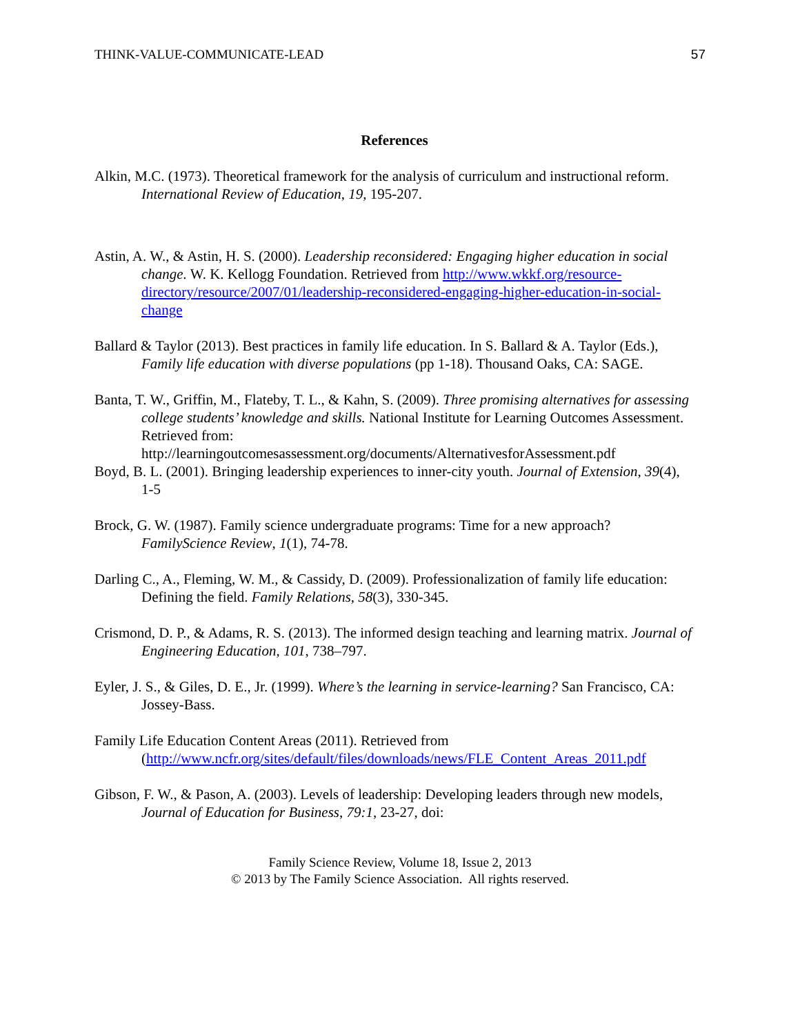THINK-VALUE-COMMUNICATE-LEAD 57
References
Alkin, M.C. (1973). Theoretical framework for the analysis of curriculum and instructional reform. International Review of Education, 19, 195-207.
Astin, A. W., & Astin, H. S. (2000). Leadership reconsidered: Engaging higher education in social change. W. K. Kellogg Foundation. Retrieved from http://www.wkkf.org/resource-directory/resource/2007/01/leadership-reconsidered-engaging-higher-education-in-social-change
Ballard & Taylor (2013). Best practices in family life education. In S. Ballard & A. Taylor (Eds.), Family life education with diverse populations (pp 1-18). Thousand Oaks, CA: SAGE.
Banta, T. W., Griffin, M., Flateby, T. L., & Kahn, S. (2009). Three promising alternatives for assessing college students’ knowledge and skills. National Institute for Learning Outcomes Assessment. Retrieved from: http://learningoutcomesassessment.org/documents/AlternativesforAssessment.pdf
Boyd, B. L. (2001). Bringing leadership experiences to inner-city youth. Journal of Extension, 39(4), 1-5
Brock, G. W. (1987). Family science undergraduate programs: Time for a new approach? FamilyScience Review, 1(1), 74-78.
Darling C., A., Fleming, W. M., & Cassidy, D. (2009). Professionalization of family life education: Defining the field. Family Relations, 58(3), 330-345.
Crismond, D. P., & Adams, R. S. (2013). The informed design teaching and learning matrix. Journal of Engineering Education, 101, 738–797.
Eyler, J. S., & Giles, D. E., Jr. (1999). Where’s the learning in service-learning? San Francisco, CA: Jossey-Bass.
Family Life Education Content Areas (2011). Retrieved from (http://www.ncfr.org/sites/default/files/downloads/news/FLE_Content_Areas_2011.pdf
Gibson, F. W., & Pason, A. (2003). Levels of leadership: Developing leaders through new models, Journal of Education for Business, 79:1, 23-27, doi:
Family Science Review, Volume 18, Issue 2, 2013
© 2013 by The Family Science Association. All rights reserved.